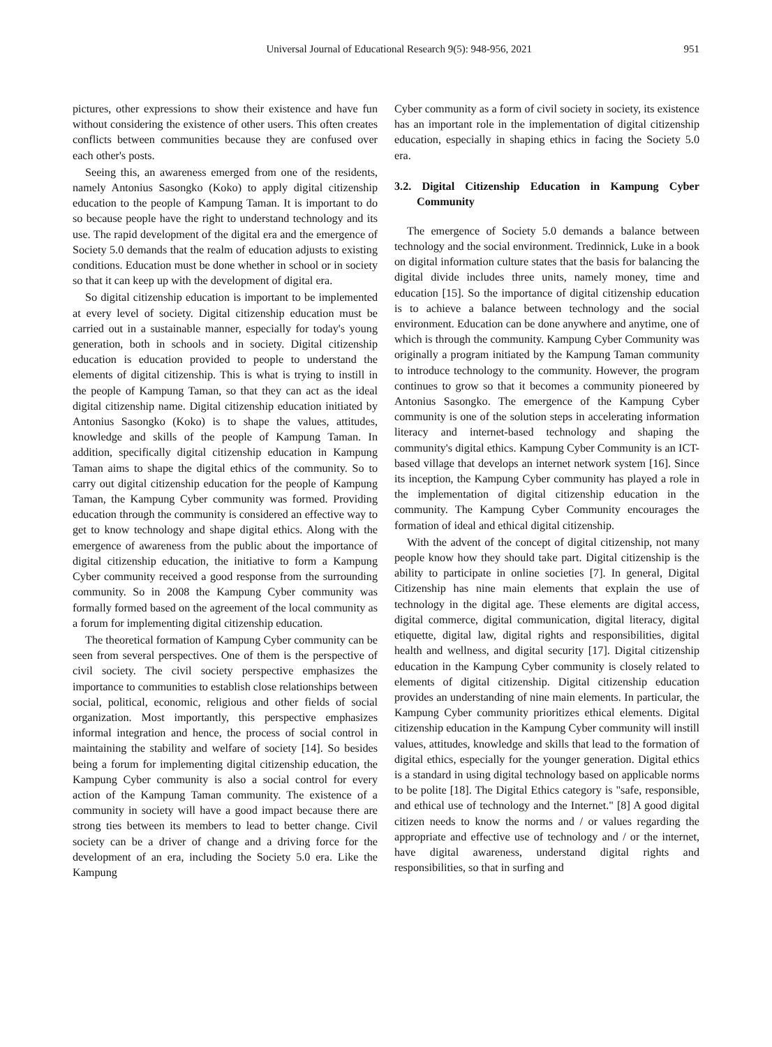Universal Journal of Educational Research 9(5): 948-956, 2021 951
pictures, other expressions to show their existence and have fun without considering the existence of other users. This often creates conflicts between communities because they are confused over each other's posts.
Seeing this, an awareness emerged from one of the residents, namely Antonius Sasongko (Koko) to apply digital citizenship education to the people of Kampung Taman. It is important to do so because people have the right to understand technology and its use. The rapid development of the digital era and the emergence of Society 5.0 demands that the realm of education adjusts to existing conditions. Education must be done whether in school or in society so that it can keep up with the development of digital era.
So digital citizenship education is important to be implemented at every level of society. Digital citizenship education must be carried out in a sustainable manner, especially for today's young generation, both in schools and in society. Digital citizenship education is education provided to people to understand the elements of digital citizenship. This is what is trying to instill in the people of Kampung Taman, so that they can act as the ideal digital citizenship name. Digital citizenship education initiated by Antonius Sasongko (Koko) is to shape the values, attitudes, knowledge and skills of the people of Kampung Taman. In addition, specifically digital citizenship education in Kampung Taman aims to shape the digital ethics of the community. So to carry out digital citizenship education for the people of Kampung Taman, the Kampung Cyber community was formed. Providing education through the community is considered an effective way to get to know technology and shape digital ethics. Along with the emergence of awareness from the public about the importance of digital citizenship education, the initiative to form a Kampung Cyber community received a good response from the surrounding community. So in 2008 the Kampung Cyber community was formally formed based on the agreement of the local community as a forum for implementing digital citizenship education.
The theoretical formation of Kampung Cyber community can be seen from several perspectives. One of them is the perspective of civil society. The civil society perspective emphasizes the importance to communities to establish close relationships between social, political, economic, religious and other fields of social organization. Most importantly, this perspective emphasizes informal integration and hence, the process of social control in maintaining the stability and welfare of society [14]. So besides being a forum for implementing digital citizenship education, the Kampung Cyber community is also a social control for every action of the Kampung Taman community. The existence of a community in society will have a good impact because there are strong ties between its members to lead to better change. Civil society can be a driver of change and a driving force for the development of an era, including the Society 5.0 era. Like the Kampung
Cyber community as a form of civil society in society, its existence has an important role in the implementation of digital citizenship education, especially in shaping ethics in facing the Society 5.0 era.
3.2. Digital Citizenship Education in Kampung Cyber Community
The emergence of Society 5.0 demands a balance between technology and the social environment. Tredinnick, Luke in a book on digital information culture states that the basis for balancing the digital divide includes three units, namely money, time and education [15]. So the importance of digital citizenship education is to achieve a balance between technology and the social environment. Education can be done anywhere and anytime, one of which is through the community. Kampung Cyber Community was originally a program initiated by the Kampung Taman community to introduce technology to the community. However, the program continues to grow so that it becomes a community pioneered by Antonius Sasongko. The emergence of the Kampung Cyber community is one of the solution steps in accelerating information literacy and internet-based technology and shaping the community's digital ethics. Kampung Cyber Community is an ICT-based village that develops an internet network system [16]. Since its inception, the Kampung Cyber community has played a role in the implementation of digital citizenship education in the community. The Kampung Cyber Community encourages the formation of ideal and ethical digital citizenship.
With the advent of the concept of digital citizenship, not many people know how they should take part. Digital citizenship is the ability to participate in online societies [7]. In general, Digital Citizenship has nine main elements that explain the use of technology in the digital age. These elements are digital access, digital commerce, digital communication, digital literacy, digital etiquette, digital law, digital rights and responsibilities, digital health and wellness, and digital security [17]. Digital citizenship education in the Kampung Cyber community is closely related to elements of digital citizenship. Digital citizenship education provides an understanding of nine main elements. In particular, the Kampung Cyber community prioritizes ethical elements. Digital citizenship education in the Kampung Cyber community will instill values, attitudes, knowledge and skills that lead to the formation of digital ethics, especially for the younger generation. Digital ethics is a standard in using digital technology based on applicable norms to be polite [18]. The Digital Ethics category is "safe, responsible, and ethical use of technology and the Internet." [8] A good digital citizen needs to know the norms and / or values regarding the appropriate and effective use of technology and / or the internet, have digital awareness, understand digital rights and responsibilities, so that in surfing and